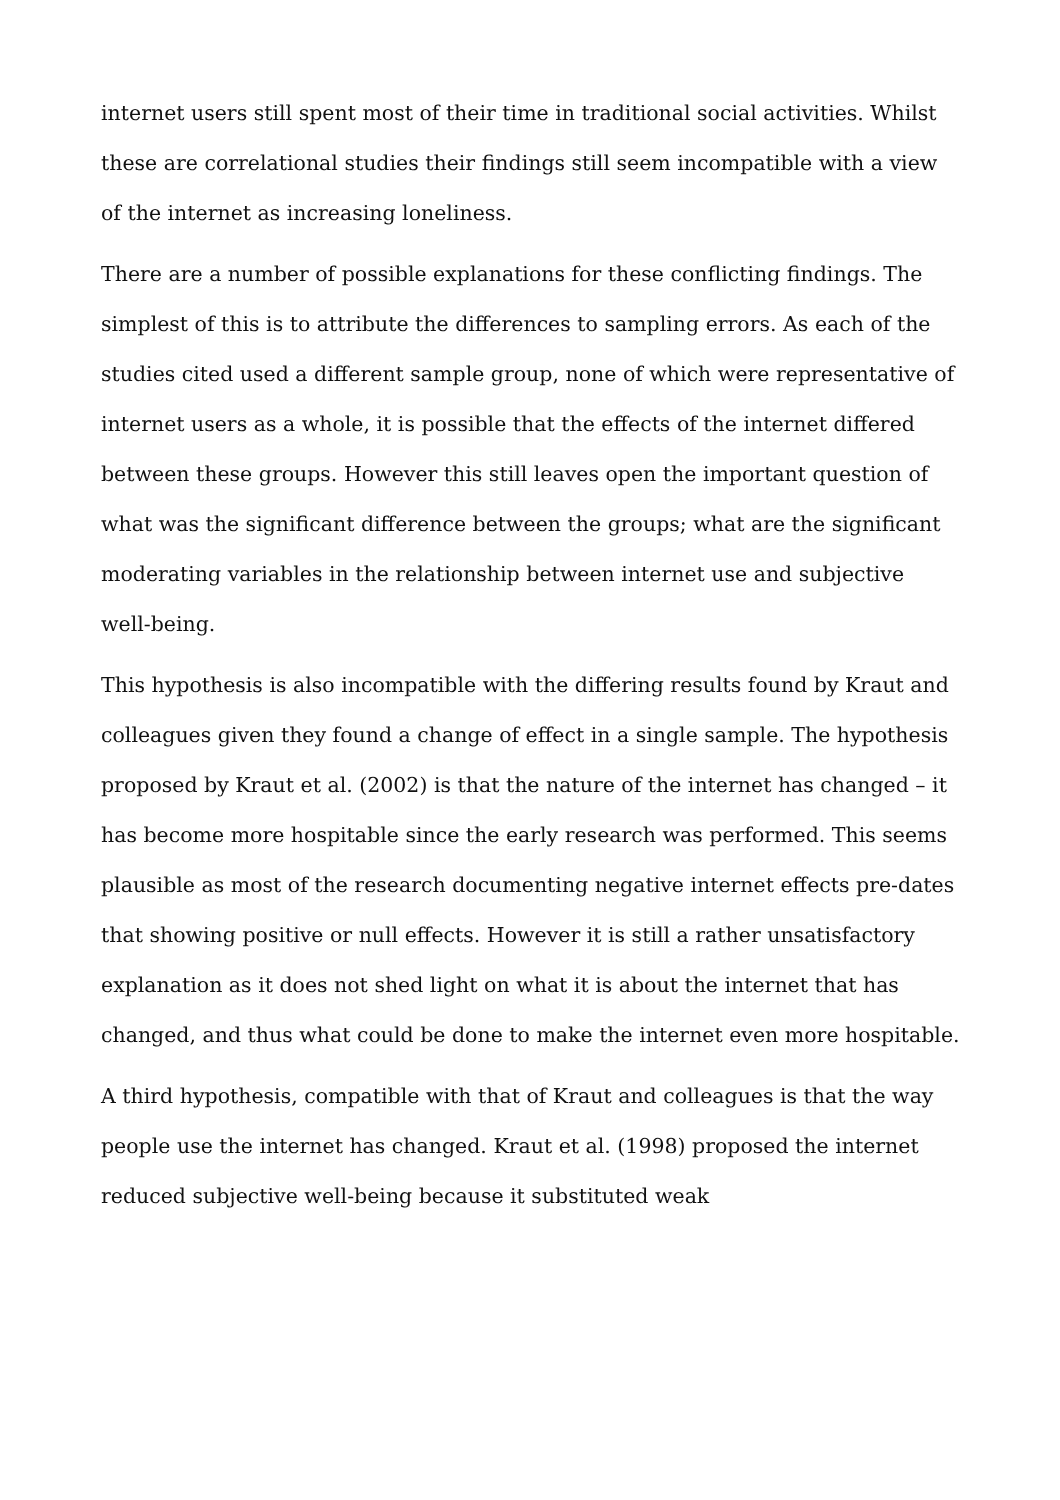internet users still spent most of their time in traditional social activities. Whilst these are correlational studies their findings still seem incompatible with a view of the internet as increasing loneliness.
There are a number of possible explanations for these conflicting findings. The simplest of this is to attribute the differences to sampling errors. As each of the studies cited used a different sample group, none of which were representative of internet users as a whole, it is possible that the effects of the internet differed between these groups. However this still leaves open the important question of what was the significant difference between the groups; what are the significant moderating variables in the relationship between internet use and subjective well-being.
This hypothesis is also incompatible with the differing results found by Kraut and colleagues given they found a change of effect in a single sample. The hypothesis proposed by Kraut et al. (2002) is that the nature of the internet has changed – it has become more hospitable since the early research was performed. This seems plausible as most of the research documenting negative internet effects pre-dates that showing positive or null effects. However it is still a rather unsatisfactory explanation as it does not shed light on what it is about the internet that has changed, and thus what could be done to make the internet even more hospitable.
A third hypothesis, compatible with that of Kraut and colleagues is that the way people use the internet has changed. Kraut et al. (1998) proposed the internet reduced subjective well-being because it substituted weak